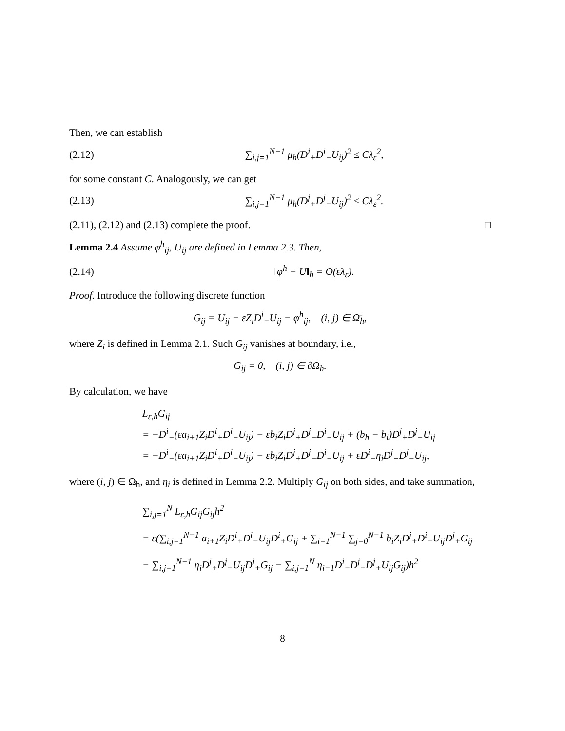Then, we can establish
(2.12) ∑<sub>i,j=1</sub><sup>N−1</sup> μ<sub>h</sub>(D<sup>i</sup><sub>+</sub>D<sup>i</sup><sub>−</sub>U<sub>ij</sub>)<sup>2</sup> ≤ Cλ<sub>ε</sub><sup>2</sup>,
for some constant C. Analogously, we can get
(2.13) ∑<sub>i,j=1</sub><sup>N−1</sup> μ<sub>h</sub>(D<sup>j</sup><sub>+</sub>D<sup>j</sup><sub>−</sub>U<sub>ij</sub>)<sup>2</sup> ≤ Cλ<sub>ε</sub><sup>2</sup>.
(2.11), (2.12) and (2.13) complete the proof. □
Lemma 2.4 Assume φ<sup>h</sup><sub>ij</sub>, U<sub>ij</sub> are defined in Lemma 2.3. Then,
(2.14) ‖φ<sup>h</sup> − U‖<sub>h</sub> = O(ελ<sub>ε</sub>).
Proof. Introduce the following discrete function
G<sub>ij</sub> = U<sub>ij</sub> − εZ<sub>i</sub>D<sup>i</sup><sub>−</sub>U<sub>ij</sub> − φ<sup>h</sup><sub>ij</sub>, (i, j) ∈ Ω̄<sub>h</sub>,
where Z<sub>i</sub> is defined in Lemma 2.1. Such G<sub>ij</sub> vanishes at boundary, i.e.,
G<sub>ij</sub> = 0, (i, j) ∈ ∂Ω<sub>h</sub>.
By calculation, we have
L<sub>ε,h</sub>G<sub>ij</sub>
= −D<sup>i</sup><sub>−</sub>(εa<sub>i+1</sub>Z<sub>i</sub>D<sup>i</sup><sub>+</sub>D<sup>i</sup><sub>−</sub>U<sub>ij</sub>) − εb<sub>i</sub>Z<sub>i</sub>D<sup>j</sup><sub>+</sub>D<sup>j</sup><sub>−</sub>D<sup>i</sup><sub>−</sub>U<sub>ij</sub> + (b<sub>h</sub> − b<sub>i</sub>)D<sup>j</sup><sub>+</sub>D<sup>j</sup><sub>−</sub>U<sub>ij</sub>
= −D<sup>i</sup><sub>−</sub>(εa<sub>i+1</sub>Z<sub>i</sub>D<sup>i</sup><sub>+</sub>D<sup>i</sup><sub>−</sub>U<sub>ij</sub>) − εb<sub>i</sub>Z<sub>i</sub>D<sup>j</sup><sub>+</sub>D<sup>j</sup><sub>−</sub>D<sup>i</sup><sub>−</sub>U<sub>ij</sub> + εD<sup>i</sup><sub>−</sub>η<sub>i</sub>D<sup>j</sup><sub>+</sub>D<sup>j</sup><sub>−</sub>U<sub>ij</sub>,
where (i, j) ∈ Ω<sub>h</sub>, and η<sub>i</sub> is defined in Lemma 2.2. Multiply G<sub>ij</sub> on both sides, and take summation,
∑<sub>i,j=1</sub><sup>N</sup> L<sub>ε,h</sub>G<sub>ij</sub>G<sub>ij</sub>h<sup>2</sup>
= ε(∑<sub>i,j=1</sub><sup>N−1</sup> a<sub>i+1</sub>Z<sub>i</sub>D<sup>i</sup><sub>+</sub>D<sup>i</sup><sub>−</sub>U<sub>ij</sub>D<sup>i</sup><sub>+</sub>G<sub>ij</sub> + ∑<sub>i=1</sub><sup>N−1</sup> ∑<sub>j=0</sub><sup>N−1</sup> b<sub>i</sub>Z<sub>i</sub>D<sup>j</sup><sub>+</sub>D<sup>i</sup><sub>−</sub>U<sub>ij</sub>D<sup>j</sup><sub>+</sub>G<sub>ij</sub>
− ∑<sub>i,j=1</sub><sup>N−1</sup> η<sub>i</sub>D<sup>j</sup><sub>+</sub>D<sup>j</sup><sub>−</sub>U<sub>ij</sub>D<sup>i</sup><sub>+</sub>G<sub>ij</sub> − ∑<sub>i,j=1</sub><sup>N</sup> η<sub>i−1</sub>D<sup>i</sup><sub>−</sub>D<sup>j</sup><sub>−</sub>D<sup>j</sup><sub>+</sub>U<sub>ij</sub>G<sub>ij</sub>)h<sup>2</sup>
8